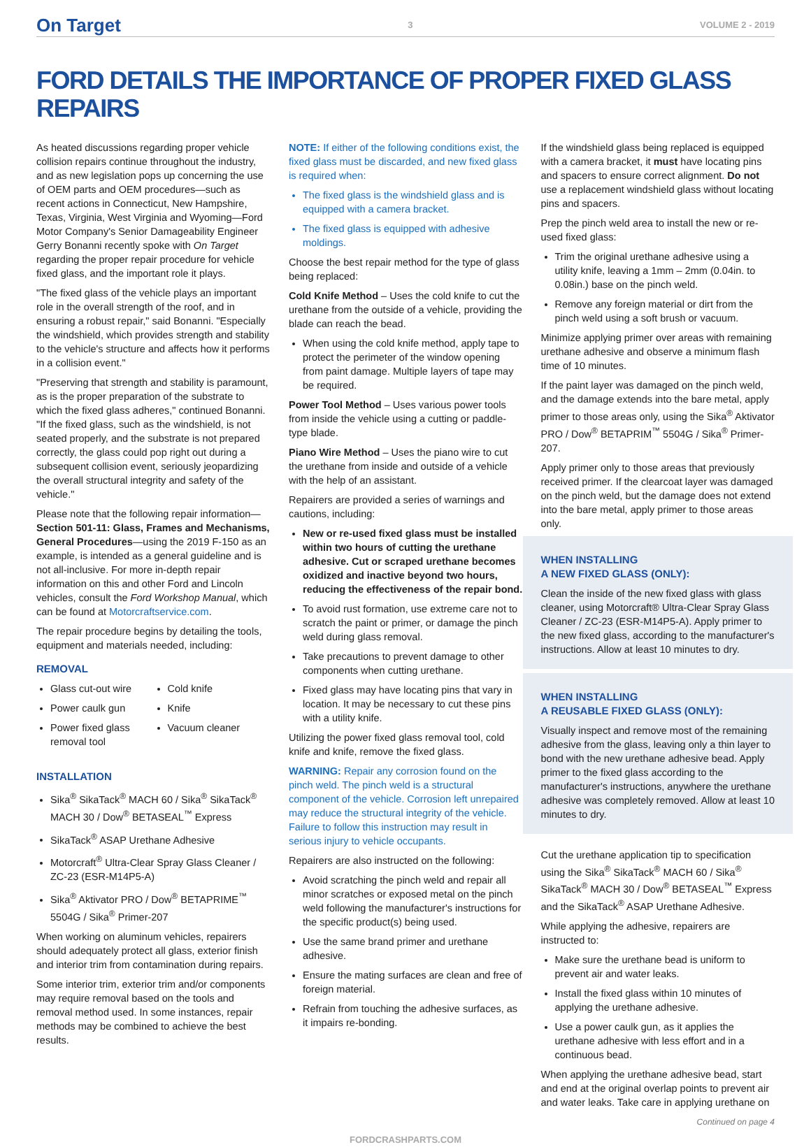On Target 3 VOLUME 2 - 2019
FORD DETAILS THE IMPORTANCE OF PROPER FIXED GLASS REPAIRS
As heated discussions regarding proper vehicle collision repairs continue throughout the industry, and as new legislation pops up concerning the use of OEM parts and OEM procedures—such as recent actions in Connecticut, New Hampshire, Texas, Virginia, West Virginia and Wyoming—Ford Motor Company's Senior Damageability Engineer Gerry Bonanni recently spoke with On Target regarding the proper repair procedure for vehicle fixed glass, and the important role it plays.
"The fixed glass of the vehicle plays an important role in the overall strength of the roof, and in ensuring a robust repair," said Bonanni. "Especially the windshield, which provides strength and stability to the vehicle's structure and affects how it performs in a collision event."
"Preserving that strength and stability is paramount, as is the proper preparation of the substrate to which the fixed glass adheres," continued Bonanni. "If the fixed glass, such as the windshield, is not seated properly, and the substrate is not prepared correctly, the glass could pop right out during a subsequent collision event, seriously jeopardizing the overall structural integrity and safety of the vehicle."
Please note that the following repair information—Section 501-11: Glass, Frames and Mechanisms, General Procedures—using the 2019 F-150 as an example, is intended as a general guideline and is not all-inclusive. For more in-depth repair information on this and other Ford and Lincoln vehicles, consult the Ford Workshop Manual, which can be found at Motorcraftservice.com.
The repair procedure begins by detailing the tools, equipment and materials needed, including:
REMOVAL
Glass cut-out wire
Power caulk gun
Power fixed glass removal tool
Cold knife
Knife
Vacuum cleaner
INSTALLATION
Sika<sup>®</sup> SikaTack<sup>®</sup> MACH 60 / Sika<sup>®</sup> SikaTack<sup>®</sup> MACH 30 / Dow<sup>®</sup> BETASEAL<sup>™</sup> Express
SikaTack<sup>®</sup> ASAP Urethane Adhesive
Motorcraft<sup>®</sup> Ultra-Clear Spray Glass Cleaner / ZC-23 (ESR-M14P5-A)
Sika<sup>®</sup> Aktivator PRO / Dow<sup>®</sup> BETAPRIME<sup>™</sup> 5504G / Sika<sup>®</sup> Primer-207
When working on aluminum vehicles, repairers should adequately protect all glass, exterior finish and interior trim from contamination during repairs.
Some interior trim, exterior trim and/or components may require removal based on the tools and removal method used. In some instances, repair methods may be combined to achieve the best results.
NOTE: If either of the following conditions exist, the fixed glass must be discarded, and new fixed glass is required when:
The fixed glass is the windshield glass and is equipped with a camera bracket.
The fixed glass is equipped with adhesive moldings.
Choose the best repair method for the type of glass being replaced:
Cold Knife Method – Uses the cold knife to cut the urethane from the outside of a vehicle, providing the blade can reach the bead.
When using the cold knife method, apply tape to protect the perimeter of the window opening from paint damage. Multiple layers of tape may be required.
Power Tool Method – Uses various power tools from inside the vehicle using a cutting or paddle-type blade.
Piano Wire Method – Uses the piano wire to cut the urethane from inside and outside of a vehicle with the help of an assistant.
Repairers are provided a series of warnings and cautions, including:
New or re-used fixed glass must be installed within two hours of cutting the urethane adhesive. Cut or scraped urethane becomes oxidized and inactive beyond two hours, reducing the effectiveness of the repair bond.
To avoid rust formation, use extreme care not to scratch the paint or primer, or damage the pinch weld during glass removal.
Take precautions to prevent damage to other components when cutting urethane.
Fixed glass may have locating pins that vary in location. It may be necessary to cut these pins with a utility knife.
Utilizing the power fixed glass removal tool, cold knife and knife, remove the fixed glass.
WARNING: Repair any corrosion found on the pinch weld. The pinch weld is a structural component of the vehicle. Corrosion left unrepaired may reduce the structural integrity of the vehicle. Failure to follow this instruction may result in serious injury to vehicle occupants.
Repairers are also instructed on the following:
Avoid scratching the pinch weld and repair all minor scratches or exposed metal on the pinch weld following the manufacturer's instructions for the specific product(s) being used.
Use the same brand primer and urethane adhesive.
Ensure the mating surfaces are clean and free of foreign material.
Refrain from touching the adhesive surfaces, as it impairs re-bonding.
If the windshield glass being replaced is equipped with a camera bracket, it must have locating pins and spacers to ensure correct alignment. Do not use a replacement windshield glass without locating pins and spacers.
Prep the pinch weld area to install the new or re-used fixed glass:
Trim the original urethane adhesive using a utility knife, leaving a 1mm – 2mm (0.04in. to 0.08in.) base on the pinch weld.
Remove any foreign material or dirt from the pinch weld using a soft brush or vacuum.
Minimize applying primer over areas with remaining urethane adhesive and observe a minimum flash time of 10 minutes.
If the paint layer was damaged on the pinch weld, and the damage extends into the bare metal, apply primer to those areas only, using the Sika<sup>®</sup> Aktivator PRO / Dow<sup>®</sup> BETAPRIM<sup>™</sup> 5504G / Sika<sup>®</sup> Primer-207.
Apply primer only to those areas that previously received primer. If the clearcoat layer was damaged on the pinch weld, but the damage does not extend into the bare metal, apply primer to those areas only.
WHEN INSTALLING
A NEW FIXED GLASS (ONLY):
Clean the inside of the new fixed glass with glass cleaner, using Motorcraft® Ultra-Clear Spray Glass Cleaner / ZC-23 (ESR-M14P5-A). Apply primer to the new fixed glass, according to the manufacturer's instructions. Allow at least 10 minutes to dry.
WHEN INSTALLING
A REUSABLE FIXED GLASS (ONLY):
Visually inspect and remove most of the remaining adhesive from the glass, leaving only a thin layer to bond with the new urethane adhesive bead. Apply primer to the fixed glass according to the manufacturer's instructions, anywhere the urethane adhesive was completely removed. Allow at least 10 minutes to dry.
Cut the urethane application tip to specification using the Sika<sup>®</sup> SikaTack<sup>®</sup> MACH 60 / Sika<sup>®</sup> SikaTack<sup>®</sup> MACH 30 / Dow<sup>®</sup> BETASEAL<sup>™</sup> Express and the SikaTack<sup>®</sup> ASAP Urethane Adhesive.
While applying the adhesive, repairers are instructed to:
Make sure the urethane bead is uniform to prevent air and water leaks.
Install the fixed glass within 10 minutes of applying the urethane adhesive.
Use a power caulk gun, as it applies the urethane adhesive with less effort and in a continuous bead.
When applying the urethane adhesive bead, start and end at the original overlap points to prevent air and water leaks. Take care in applying urethane on
Continued on page 4
FORDCRASHPARTS.COM